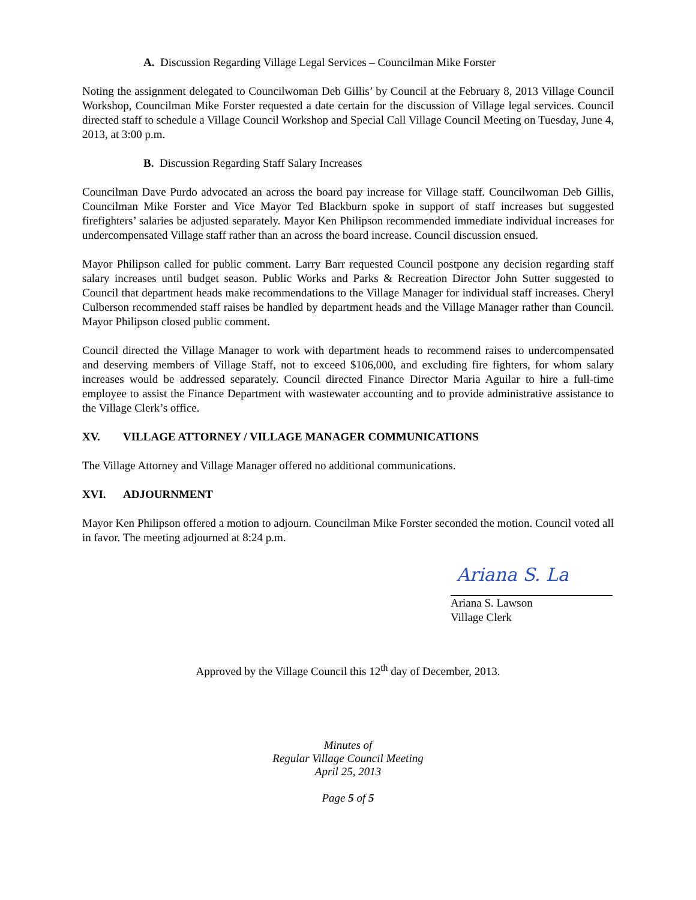A. Discussion Regarding Village Legal Services – Councilman Mike Forster
Noting the assignment delegated to Councilwoman Deb Gillis’ by Council at the February 8, 2013 Village Council Workshop, Councilman Mike Forster requested a date certain for the discussion of Village legal services. Council directed staff to schedule a Village Council Workshop and Special Call Village Council Meeting on Tuesday, June 4, 2013, at 3:00 p.m.
B. Discussion Regarding Staff Salary Increases
Councilman Dave Purdo advocated an across the board pay increase for Village staff. Councilwoman Deb Gillis, Councilman Mike Forster and Vice Mayor Ted Blackburn spoke in support of staff increases but suggested firefighters’ salaries be adjusted separately. Mayor Ken Philipson recommended immediate individual increases for undercompensated Village staff rather than an across the board increase. Council discussion ensued.
Mayor Philipson called for public comment. Larry Barr requested Council postpone any decision regarding staff salary increases until budget season. Public Works and Parks & Recreation Director John Sutter suggested to Council that department heads make recommendations to the Village Manager for individual staff increases. Cheryl Culberson recommended staff raises be handled by department heads and the Village Manager rather than Council. Mayor Philipson closed public comment.
Council directed the Village Manager to work with department heads to recommend raises to undercompensated and deserving members of Village Staff, not to exceed $106,000, and excluding fire fighters, for whom salary increases would be addressed separately. Council directed Finance Director Maria Aguilar to hire a full-time employee to assist the Finance Department with wastewater accounting and to provide administrative assistance to the Village Clerk’s office.
XV. VILLAGE ATTORNEY / VILLAGE MANAGER COMMUNICATIONS
The Village Attorney and Village Manager offered no additional communications.
XVI. ADJOURNMENT
Mayor Ken Philipson offered a motion to adjourn. Councilman Mike Forster seconded the motion. Council voted all in favor. The meeting adjourned at 8:24 p.m.
Ariana S. La
Ariana S. Lawson
Village Clerk
Approved by the Village Council this 12<sup>th</sup> day of December, 2013.
Minutes of
Regular Village Council Meeting
April 25, 2013
Page 5 of 5